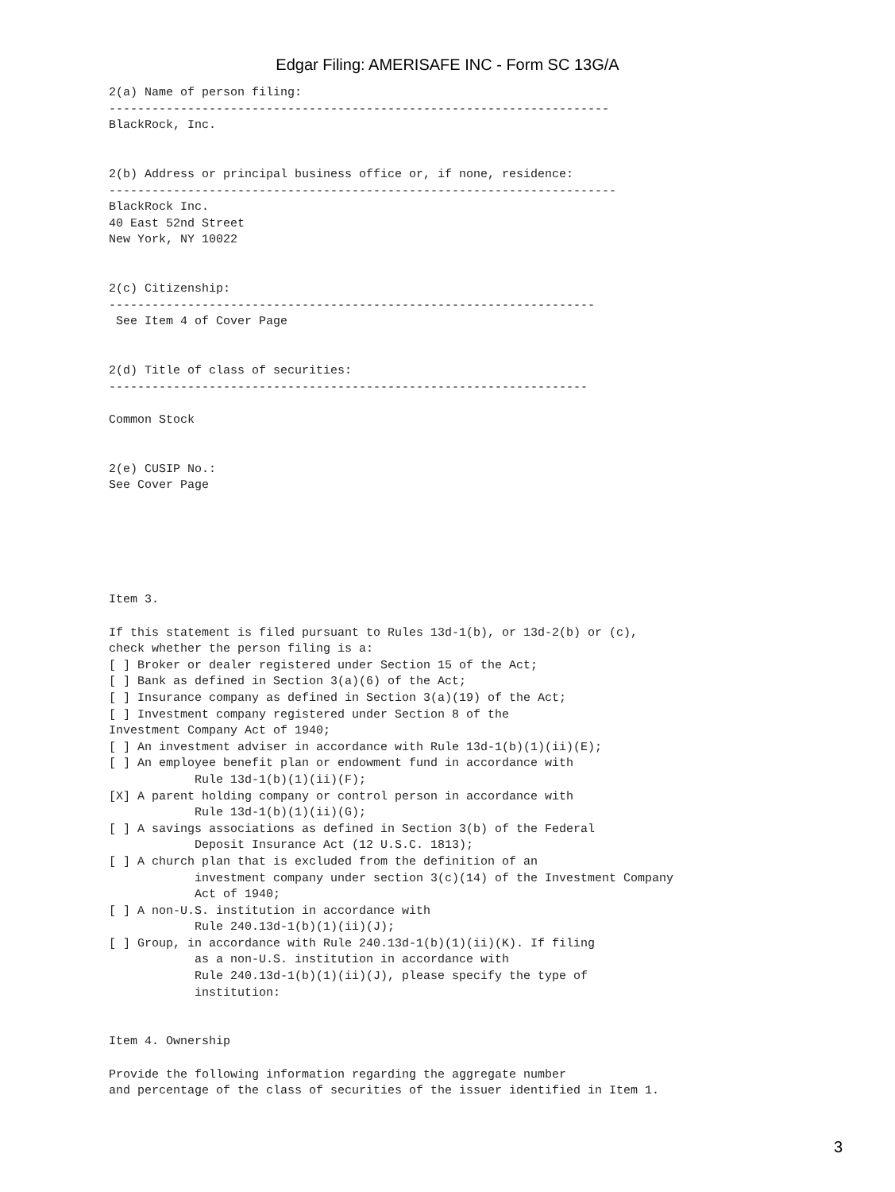Edgar Filing: AMERISAFE INC - Form SC 13G/A
2(a) Name of person filing:
----------------------------------------------------------------------
BlackRock, Inc.


2(b) Address or principal business office or, if none, residence:
-----------------------------------------------------------------------
BlackRock Inc.
40 East 52nd Street
New York, NY 10022


2(c) Citizenship:
--------------------------------------------------------------------
 See Item 4 of Cover Page


2(d) Title of class of securities:
-------------------------------------------------------------------

Common Stock


2(e) CUSIP No.:
See Cover Page






Item 3.

If this statement is filed pursuant to Rules 13d-1(b), or 13d-2(b) or (c),
check whether the person filing is a:
[ ] Broker or dealer registered under Section 15 of the Act;
[ ] Bank as defined in Section 3(a)(6) of the Act;
[ ] Insurance company as defined in Section 3(a)(19) of the Act;
[ ] Investment company registered under Section 8 of the
Investment Company Act of 1940;
[ ] An investment adviser in accordance with Rule 13d-1(b)(1)(ii)(E);
[ ] An employee benefit plan or endowment fund in accordance with
            Rule 13d-1(b)(1)(ii)(F);
[X] A parent holding company or control person in accordance with
            Rule 13d-1(b)(1)(ii)(G);
[ ] A savings associations as defined in Section 3(b) of the Federal
            Deposit Insurance Act (12 U.S.C. 1813);
[ ] A church plan that is excluded from the definition of an
            investment company under section 3(c)(14) of the Investment Company
            Act of 1940;
[ ] A non-U.S. institution in accordance with
            Rule 240.13d-1(b)(1)(ii)(J);
[ ] Group, in accordance with Rule 240.13d-1(b)(1)(ii)(K). If filing
            as a non-U.S. institution in accordance with
            Rule 240.13d-1(b)(1)(ii)(J), please specify the type of
            institution:


Item 4. Ownership

Provide the following information regarding the aggregate number
and percentage of the class of securities of the issuer identified in Item 1.
3